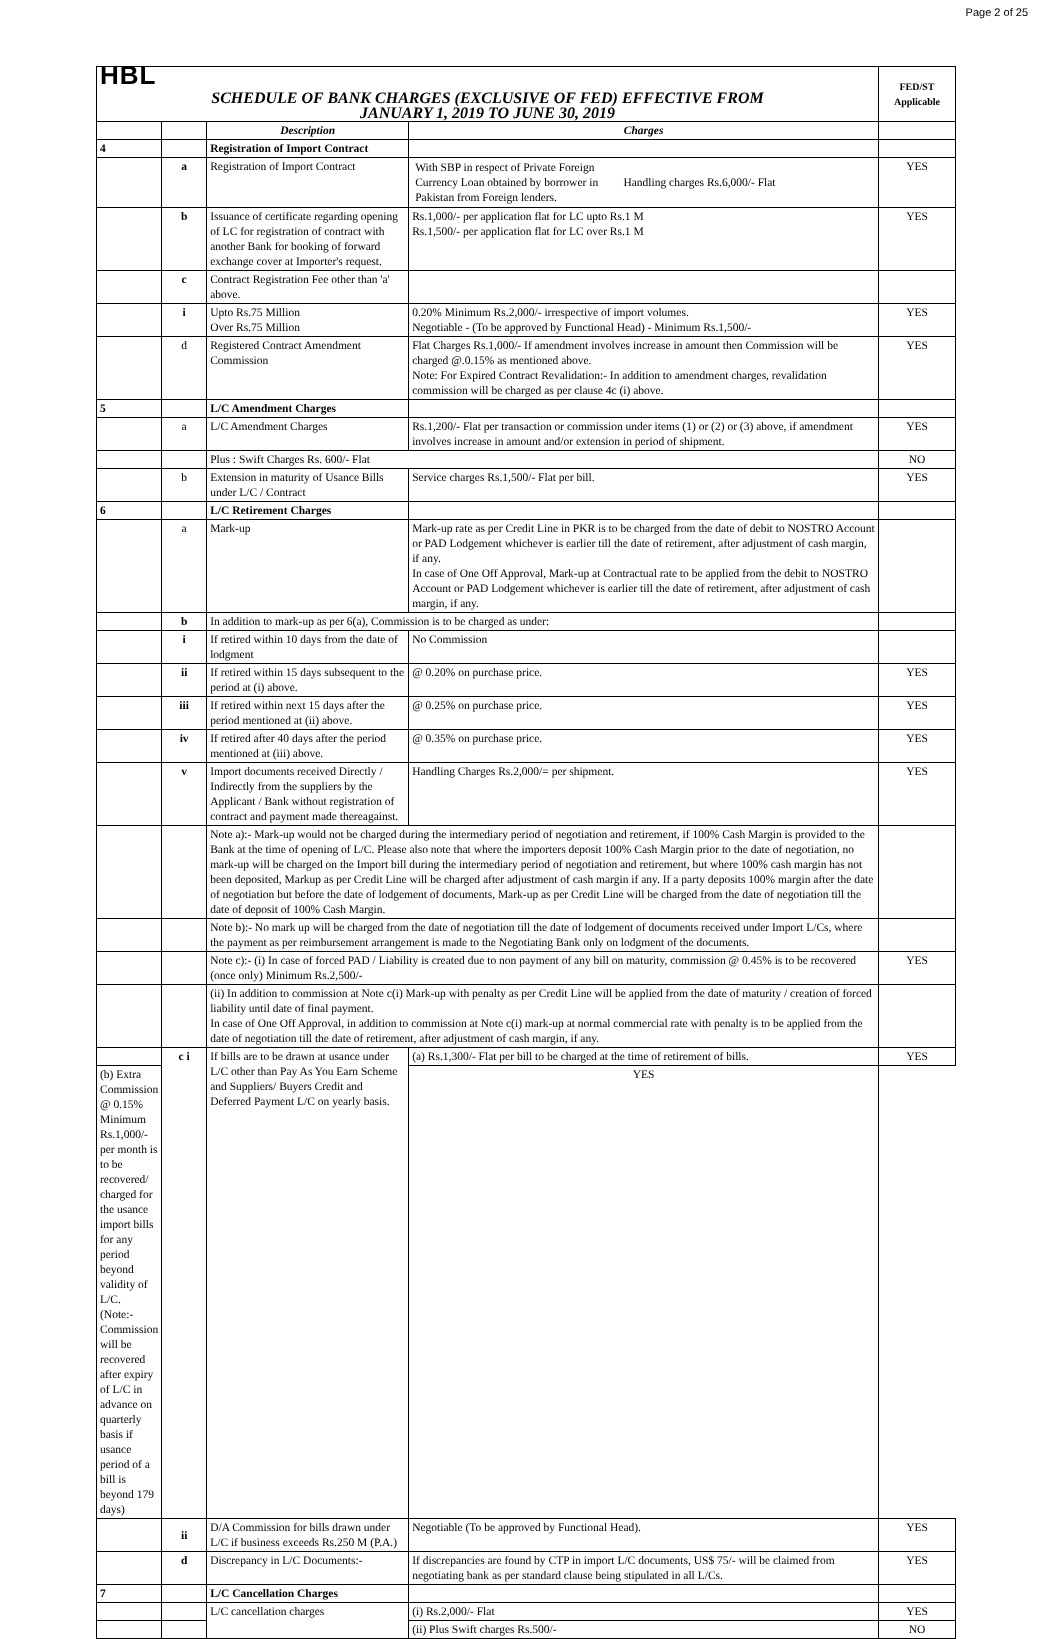Page 2 of 25
| HBL | | | | FED/ST Applicable |
| SCHEDULE OF BANK CHARGES (EXCLUSIVE OF FED) EFFECTIVE FROM JANUARY 1, 2019 TO JUNE 30, 2019 | | | | |
| | | Description | Charges | |
| 4 | | Registration of Import Contract | | |
| | a | Registration of Import Contract | / With SBP in respect of Private Foreign Currency Loan obtained by borrower in Pakistan from Foreign lenders. / Handling charges Rs.6,000/- Flat / | YES |
| | b | Issuance of certificate regarding opening of LC for registration of contract with another Bank for booking of forward exchange cover at Importer's request. | Rs.1,000/- per application flat for LC upto Rs.1 M Rs.1,500/- per application flat for LC over Rs.1 M | YES |
| | c | Contract Registration Fee other than 'a' above. | | |
| | i | Upto Rs.75 Million Over Rs.75 Million | 0.20% Minimum Rs.2,000/- irrespective of import volumes. Negotiable - (To be approved by Functional Head) - Minimum Rs.1,500/- | YES |
| | d | Registered Contract Amendment Commission | Flat Charges Rs.1,000/- If amendment involves increase in amount then Commission will be charged @.0.15% as mentioned above. Note: For Expired Contract Revalidation:- In addition to amendment charges, revalidation commission will be charged as per clause 4c (i) above. | YES |
| 5 | | L/C Amendment Charges | | |
| | a | L/C Amendment Charges | Rs.1,200/- Flat per transaction or commission under items (1) or (2) or (3) above, if amendment involves increase in amount and/or extension in period of shipment. | YES |
| | | Plus : Swift Charges Rs. 600/- Flat | | NO |
| | b | Extension in maturity of Usance Bills under L/C / Contract | Service charges Rs.1,500/- Flat per bill. | YES |
| 6 | | L/C Retirement Charges | | |
| | a | Mark-up | Mark-up rate as per Credit Line in PKR is to be charged from the date of debit to NOSTRO Account or PAD Lodgement whichever is earlier till the date of retirement, after adjustment of cash margin, if any. In case of One Off Approval, Mark-up at Contractual rate to be applied from the debit to NOSTRO Account or PAD Lodgement whichever is earlier till the date of retirement, after adjustment of cash margin, if any. | |
| | b | In addition to mark-up as per 6(a), Commission is to be charged as under: | | |
| | i | If retired within 10 days from the date of lodgment | No Commission | |
| | ii | If retired within 15 days subsequent to the period at (i) above. | @ 0.20% on purchase price. | YES |
| | iii | If retired within next 15 days after the period mentioned at (ii) above. | @ 0.25% on purchase price. | YES |
| | iv | If retired after 40 days after the period mentioned at (iii) above. | @ 0.35% on purchase price. | YES |
| | v | Import documents received Directly / Indirectly from the suppliers by the Applicant / Bank without registration of contract and payment made thereagainst. | Handling Charges Rs.2,000/= per shipment. | YES |
| | | Note a):- Mark-up would not be charged during the intermediary period of negotiation and retirement, if 100% Cash Margin is provided to the Bank at the time of opening of L/C. Please also note that where the importers deposit 100% Cash Margin prior to the date of negotiation, no mark-up will be charged on the Import bill during the intermediary period of negotiation and retirement, but where 100% cash margin has not been deposited, Markup as per Credit Line will be charged after adjustment of cash margin if any. If a party deposits 100% margin after the date of negotiation but before the date of lodgement of documents, Mark-up as per Credit Line will be charged from the date of negotiation till the date of deposit of 100% Cash Margin. | | |
| | | Note b):- No mark up will be charged from the date of negotiation till the date of lodgement of documents received under Import L/Cs, where the payment as per reimbursement arrangement is made to the Negotiating Bank only on lodgment of the documents. | | |
| | | Note c):- (i) In case of forced PAD / Liability is created due to non payment of any bill on maturity, commission @ 0.45% is to be recovered (once only) Minimum Rs.2,500/- | | YES |
| | | (ii) In addition to commission at Note c(i) Mark-up with penalty as per Credit Line will be applied from the date of maturity / creation of forced liability until date of final payment. In case of One Off Approval, in addition to commission at Note c(i) mark-up at normal commercial rate with penalty is to be applied from the date of negotiation till the date of retirement, after adjustment of cash margin, if any. | | |
| | c i | If bills are to be drawn at usance under L/C other than Pay As You Earn Scheme and Suppliers/ Buyers Credit and Deferred Payment L/C on yearly basis. | (a) Rs.1,300/- Flat per bill to be charged at the time of retirement of bills. | YES |
| (b) Extra Commission @ 0.15% Minimum Rs.1,000/- per month is to be recovered/ charged for the usance import bills for any period beyond validity of L/C. (Note:- Commission will be recovered after expiry of L/C in advance on quarterly basis if usance period of a bill is beyond 179 days) | | | YES | |
| | ii | D/A Commission for bills drawn under L/C if business exceeds Rs.250 M (P.A.) | Negotiable (To be approved by Functional Head). | YES |
| | d | Discrepancy in L/C Documents:- | If discrepancies are found by CTP in import L/C documents, US$ 75/- will be claimed from negotiating bank as per standard clause being stipulated in all L/Cs. | YES |
| 7 | | L/C Cancellation Charges | | |
| | | L/C cancellation charges | (i) Rs.2,000/- Flat | YES |
| | | | (ii) Plus Swift charges Rs.500/- | NO |